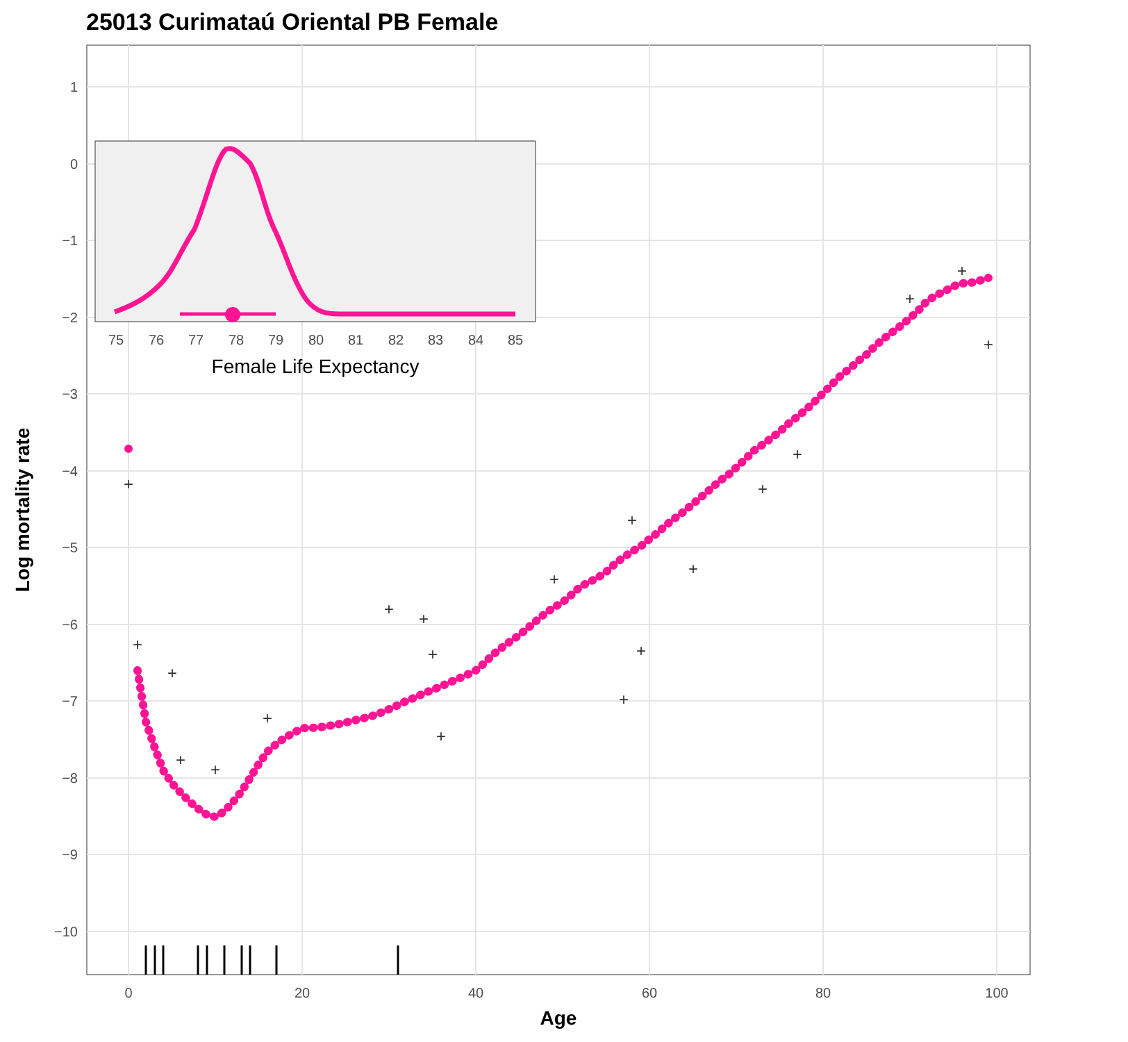25013 Curimataú Oriental PB Female
1
0
−1
−2
−3
−4
−5
−6
−7
−8
−9
−10
0
20
40
60
80
100
Age
Log mortality rate
+
+
+
+
+
+
+
+
+
+
+
+
+
+
+
+
+
+
+
+
75
76
77
78
79
80
81
82
83
84
85
Female Life Expectancy